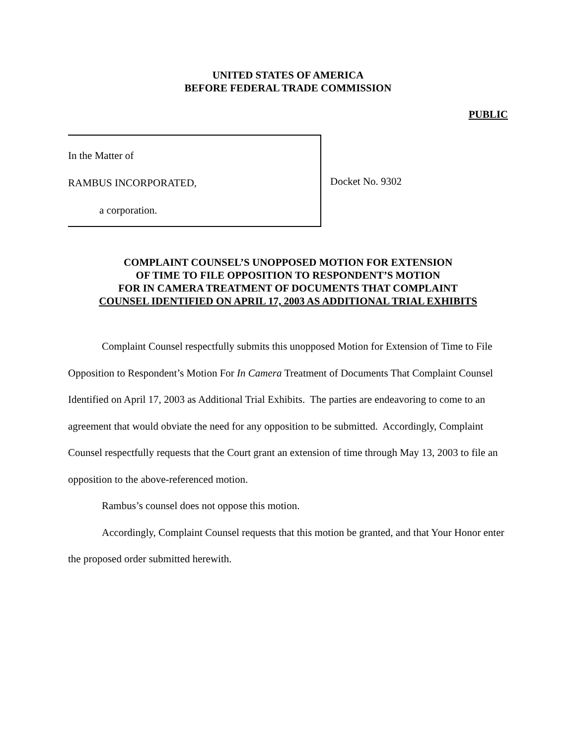UNITED STATES OF AMERICA
BEFORE FEDERAL TRADE COMMISSION
PUBLIC
In the Matter of
RAMBUS INCORPORATED,
a corporation.
Docket No. 9302
COMPLAINT COUNSEL’S UNOPPOSED MOTION FOR EXTENSION
OF TIME TO FILE OPPOSITION TO RESPONDENT’S MOTION
FOR IN CAMERA TREATMENT OF DOCUMENTS THAT COMPLAINT
COUNSEL IDENTIFIED ON APRIL 17, 2003 AS ADDITIONAL TRIAL EXHIBITS
Complaint Counsel respectfully submits this unopposed Motion for Extension of Time to File Opposition to Respondent’s Motion For In Camera Treatment of Documents That Complaint Counsel Identified on April 17, 2003 as Additional Trial Exhibits. The parties are endeavoring to come to an agreement that would obviate the need for any opposition to be submitted. Accordingly, Complaint Counsel respectfully requests that the Court grant an extension of time through May 13, 2003 to file an opposition to the above-referenced motion.
Rambus’s counsel does not oppose this motion.
Accordingly, Complaint Counsel requests that this motion be granted, and that Your Honor enter the proposed order submitted herewith.